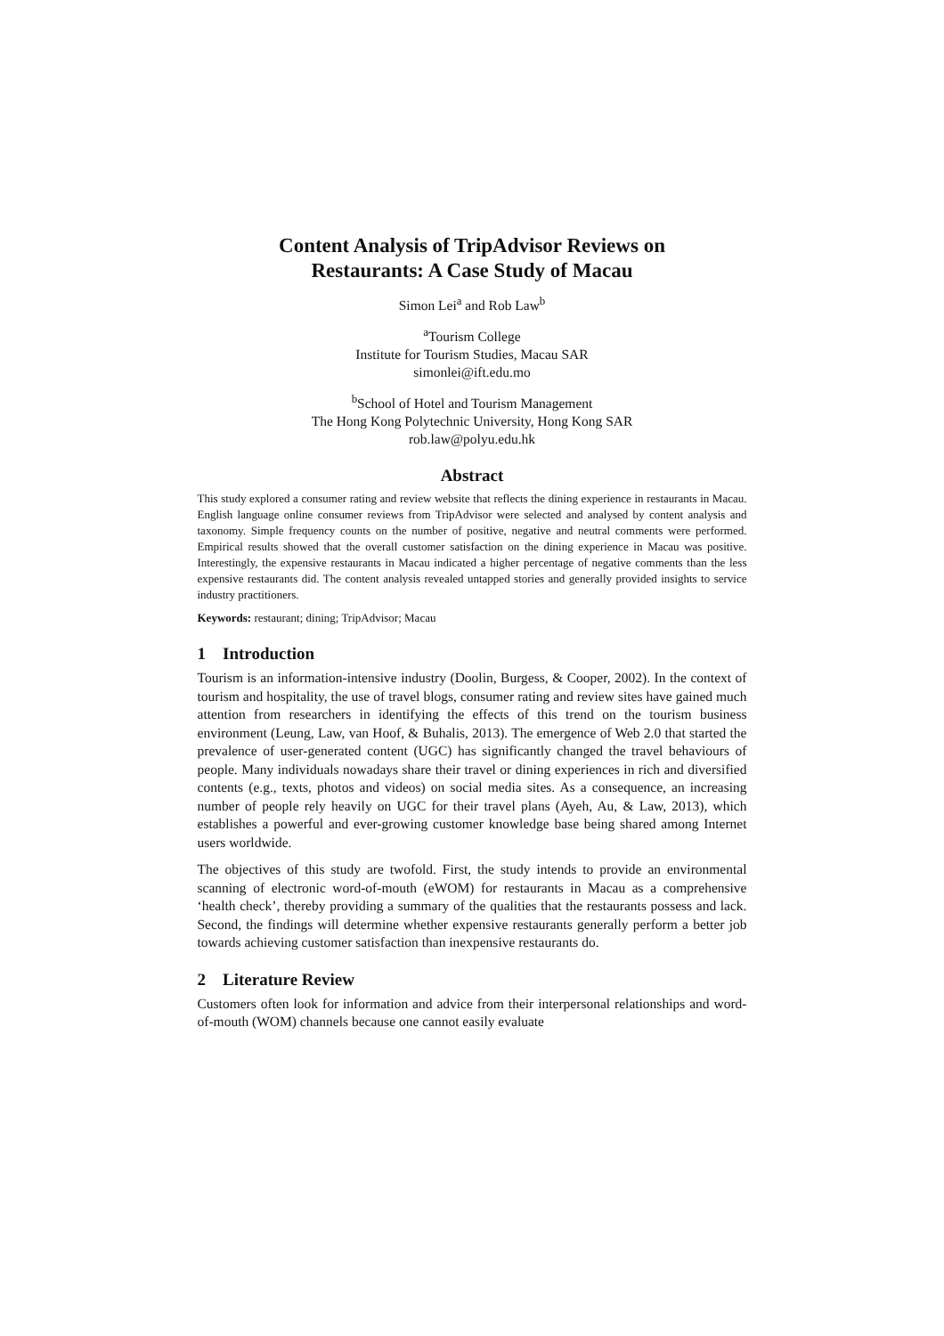Content Analysis of TripAdvisor Reviews on
Restaurants: A Case Study of Macau
Simon Lei<sup>a</sup> and Rob Law<sup>b</sup>
<sup>a</sup> Tourism College
Institute for Tourism Studies, Macau SAR
simonlei@ift.edu.mo
<sup>b</sup> School of Hotel and Tourism Management
The Hong Kong Polytechnic University, Hong Kong SAR
rob.law@polyu.edu.hk
Abstract
This study explored a consumer rating and review website that reflects the dining experience in restaurants in Macau. English language online consumer reviews from TripAdvisor were selected and analysed by content analysis and taxonomy. Simple frequency counts on the number of positive, negative and neutral comments were performed. Empirical results showed that the overall customer satisfaction on the dining experience in Macau was positive. Interestingly, the expensive restaurants in Macau indicated a higher percentage of negative comments than the less expensive restaurants did. The content analysis revealed untapped stories and generally provided insights to service industry practitioners.
Keywords: restaurant; dining; TripAdvisor; Macau
1 Introduction
Tourism is an information-intensive industry (Doolin, Burgess, & Cooper, 2002). In the context of tourism and hospitality, the use of travel blogs, consumer rating and review sites have gained much attention from researchers in identifying the effects of this trend on the tourism business environment (Leung, Law, van Hoof, & Buhalis, 2013). The emergence of Web 2.0 that started the prevalence of user-generated content (UGC) has significantly changed the travel behaviours of people. Many individuals nowadays share their travel or dining experiences in rich and diversified contents (e.g., texts, photos and videos) on social media sites. As a consequence, an increasing number of people rely heavily on UGC for their travel plans (Ayeh, Au, & Law, 2013), which establishes a powerful and ever-growing customer knowledge base being shared among Internet users worldwide.
The objectives of this study are twofold. First, the study intends to provide an environmental scanning of electronic word-of-mouth (eWOM) for restaurants in Macau as a comprehensive ‘health check’, thereby providing a summary of the qualities that the restaurants possess and lack. Second, the findings will determine whether expensive restaurants generally perform a better job towards achieving customer satisfaction than inexpensive restaurants do.
2 Literature Review
Customers often look for information and advice from their interpersonal relationships and word-of-mouth (WOM) channels because one cannot easily evaluate